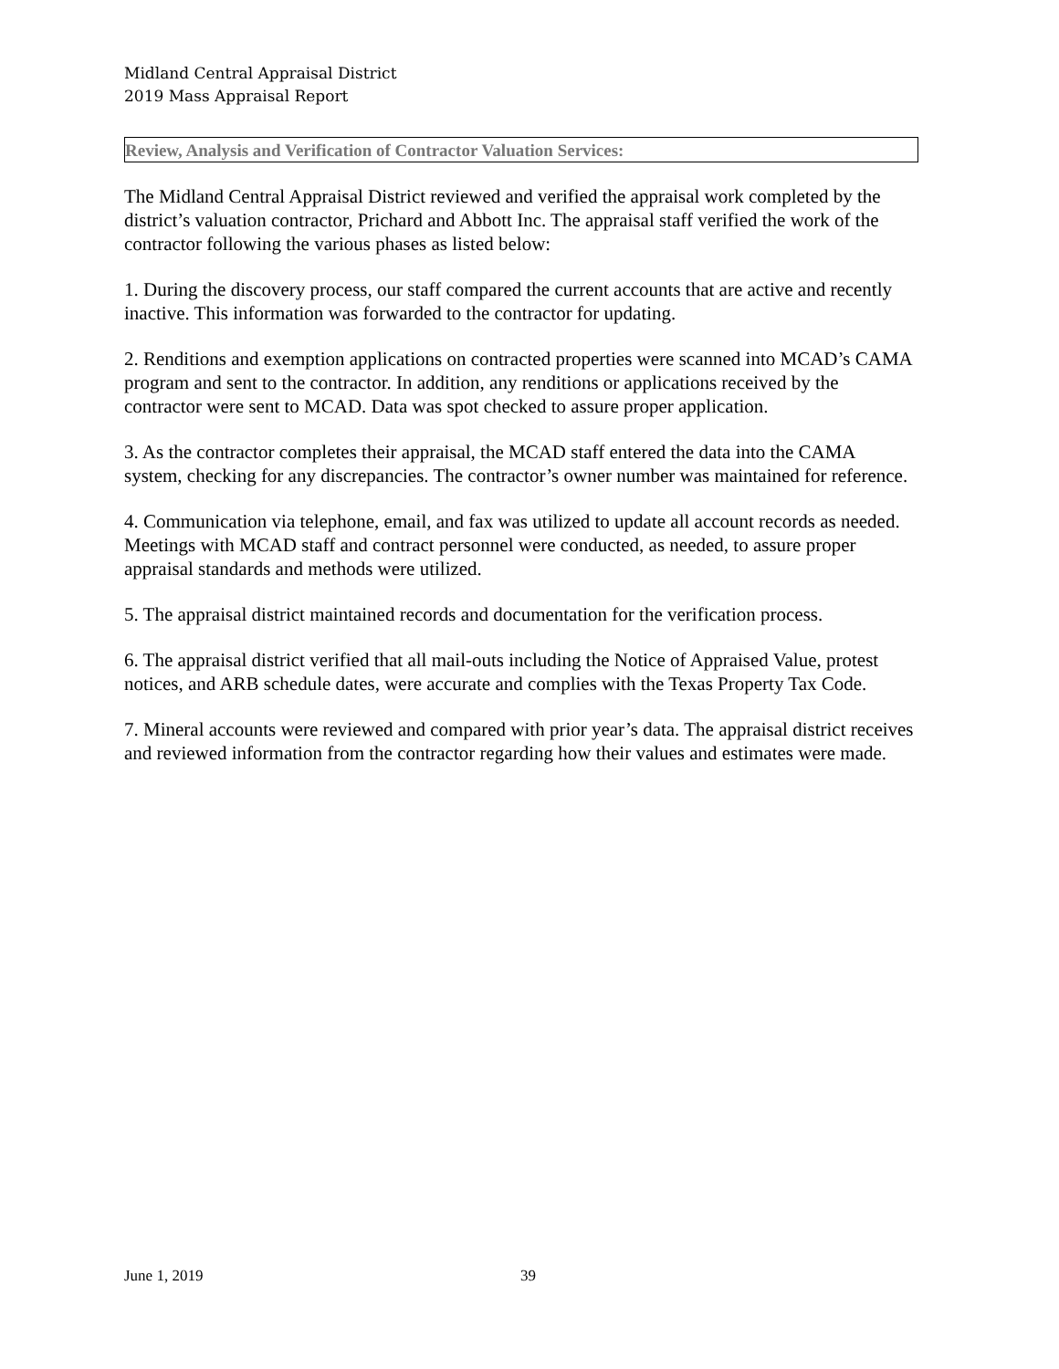Midland Central Appraisal District
2019 Mass Appraisal Report
Review, Analysis and Verification of Contractor Valuation Services:
The Midland Central Appraisal District reviewed and verified the appraisal work completed by the district’s valuation contractor, Prichard and Abbott Inc. The appraisal staff verified the work of the contractor following the various phases as listed below:
1. During the discovery process, our staff compared the current accounts that are active and recently inactive. This information was forwarded to the contractor for updating.
2. Renditions and exemption applications on contracted properties were scanned into MCAD’s CAMA program and sent to the contractor. In addition, any renditions or applications received by the contractor were sent to MCAD. Data was spot checked to assure proper application.
3. As the contractor completes their appraisal, the MCAD staff entered the data into the CAMA system, checking for any discrepancies. The contractor’s owner number was maintained for reference.
4. Communication via telephone, email, and fax was utilized to update all account records as needed. Meetings with MCAD staff and contract personnel were conducted, as needed, to assure proper appraisal standards and methods were utilized.
5. The appraisal district maintained records and documentation for the verification process.
6. The appraisal district verified that all mail-outs including the Notice of Appraised Value, protest notices, and ARB schedule dates, were accurate and complies with the Texas Property Tax Code.
7. Mineral accounts were reviewed and compared with prior year’s data. The appraisal district receives and reviewed information from the contractor regarding how their values and estimates were made.
June 1, 2019 39